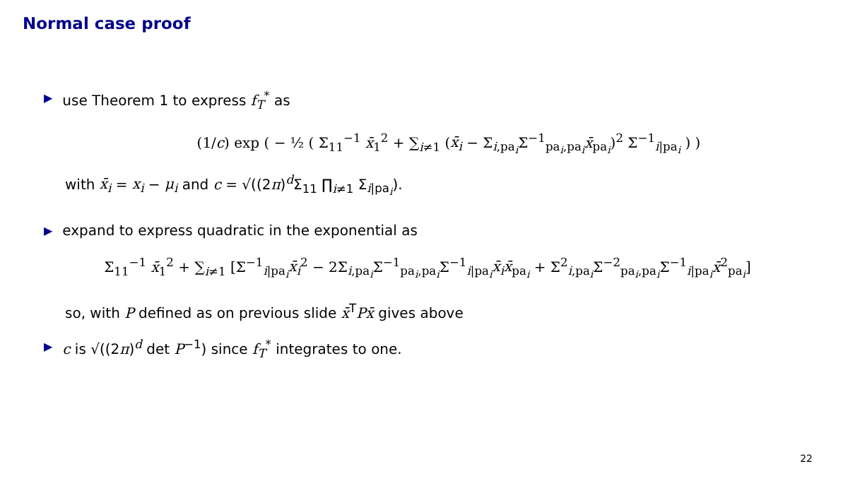Normal case proof
▶ use Theorem 1 to express f<sub>T</sub><sup>*</sup> as
(1/c) exp ( − ½ ( Σ<sub>11</sub><sup>−1</sup> x̄<sub>1</sub><sup>2</sup> + ∑<sub>i≠1</sub> (x̄<sub>i</sub> − Σ<sub>i,pa<sub>i</sub></sub>Σ<sup>−1</sup><sub>pa<sub>i</sub>,pa<sub>i</sub></sub>x̄<sub>pa<sub>i</sub></sub>)<sup>2</sup> Σ<sup>−1</sup><sub>i|pa<sub>i</sub></sub> ) )
with x̄<sub>i</sub> = x<sub>i</sub> − μ<sub>i</sub> and c = √((2π)<sup>d</sup>Σ<sub>11</sub> ∏<sub>i≠1</sub> Σ<sub>i|pa<sub>i</sub></sub>).
▶ expand to express quadratic in the exponential as
Σ<sub>11</sub><sup>−1</sup> x̄<sub>1</sub><sup>2</sup> + ∑<sub>i≠1</sub> [Σ<sup>−1</sup><sub>i|pa<sub>i</sub></sub>x̄<sub>i</sub><sup>2</sup> − 2Σ<sub>i,pa<sub>i</sub></sub>Σ<sup>−1</sup><sub>pa<sub>i</sub>,pa<sub>i</sub></sub>Σ<sup>−1</sup><sub>i|pa<sub>i</sub></sub>x̄<sub>i</sub>x̄<sub>pa<sub>i</sub></sub> + Σ<sup>2</sup><sub>i,pa<sub>i</sub></sub>Σ<sup>−2</sup><sub>pa<sub>i</sub>,pa<sub>i</sub></sub>Σ<sup>−1</sup><sub>i|pa<sub>i</sub></sub>x̄<sup>2</sup><sub>pa<sub>i</sub></sub>]
so, with P defined as on previous slide x̄<sup>T</sup>Px̄ gives above
▶ c is √((2π)<sup>d</sup> det P<sup>−1</sup>) since f<sub>T</sub><sup>*</sup> integrates to one.
22